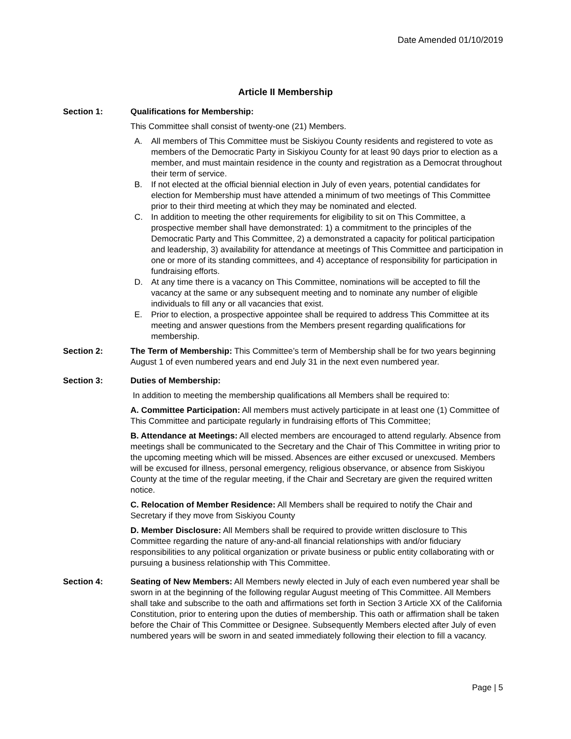Date Amended 01/10/2019
Article II Membership
Section 1: Qualifications for Membership:
This Committee shall consist of twenty-one (21) Members.
A. All members of This Committee must be Siskiyou County residents and registered to vote as members of the Democratic Party in Siskiyou County for at least 90 days prior to election as a member, and must maintain residence in the county and registration as a Democrat throughout their term of service.
B. If not elected at the official biennial election in July of even years, potential candidates for election for Membership must have attended a minimum of two meetings of This Committee prior to their third meeting at which they may be nominated and elected.
C. In addition to meeting the other requirements for eligibility to sit on This Committee, a prospective member shall have demonstrated: 1) a commitment to the principles of the Democratic Party and This Committee, 2) a demonstrated a capacity for political participation and leadership, 3) availability for attendance at meetings of This Committee and participation in one or more of its standing committees, and 4) acceptance of responsibility for participation in fundraising efforts.
D. At any time there is a vacancy on This Committee, nominations will be accepted to fill the vacancy at the same or any subsequent meeting and to nominate any number of eligible individuals to fill any or all vacancies that exist.
E. Prior to election, a prospective appointee shall be required to address This Committee at its meeting and answer questions from the Members present regarding qualifications for membership.
Section 2: The Term of Membership: This Committee’s term of Membership shall be for two years beginning August 1 of even numbered years and end July 31 in the next even numbered year.
Section 3: Duties of Membership:
In addition to meeting the membership qualifications all Members shall be required to:
A. Committee Participation: All members must actively participate in at least one (1) Committee of This Committee and participate regularly in fundraising efforts of This Committee;
B. Attendance at Meetings: All elected members are encouraged to attend regularly. Absence from meetings shall be communicated to the Secretary and the Chair of This Committee in writing prior to the upcoming meeting which will be missed. Absences are either excused or unexcused. Members will be excused for illness, personal emergency, religious observance, or absence from Siskiyou County at the time of the regular meeting, if the Chair and Secretary are given the required written notice.
C. Relocation of Member Residence: All Members shall be required to notify the Chair and Secretary if they move from Siskiyou County
D. Member Disclosure: All Members shall be required to provide written disclosure to This Committee regarding the nature of any-and-all financial relationships with and/or fiduciary responsibilities to any political organization or private business or public entity collaborating with or pursuing a business relationship with This Committee.
Section 4: Seating of New Members: All Members newly elected in July of each even numbered year shall be sworn in at the beginning of the following regular August meeting of This Committee. All Members shall take and subscribe to the oath and affirmations set forth in Section 3 Article XX of the California Constitution, prior to entering upon the duties of membership. This oath or affirmation shall be taken before the Chair of This Committee or Designee. Subsequently Members elected after July of even numbered years will be sworn in and seated immediately following their election to fill a vacancy.
Page | 5